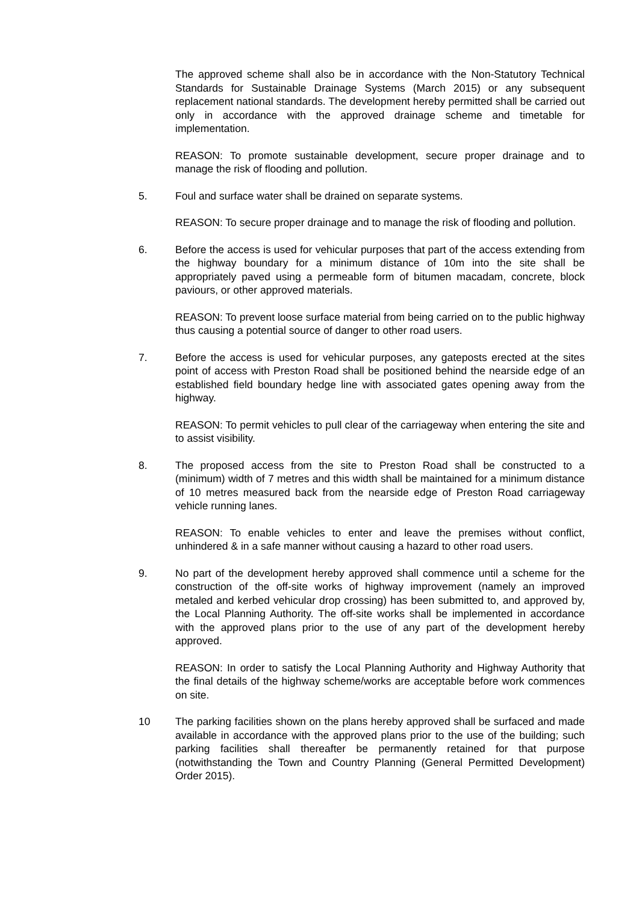The approved scheme shall also be in accordance with the Non-Statutory Technical Standards for Sustainable Drainage Systems (March 2015) or any subsequent replacement national standards. The development hereby permitted shall be carried out only in accordance with the approved drainage scheme and timetable for implementation.
REASON: To promote sustainable development, secure proper drainage and to manage the risk of flooding and pollution.
5. Foul and surface water shall be drained on separate systems.
REASON: To secure proper drainage and to manage the risk of flooding and pollution.
6. Before the access is used for vehicular purposes that part of the access extending from the highway boundary for a minimum distance of 10m into the site shall be appropriately paved using a permeable form of bitumen macadam, concrete, block paviours, or other approved materials.
REASON: To prevent loose surface material from being carried on to the public highway thus causing a potential source of danger to other road users.
7. Before the access is used for vehicular purposes, any gateposts erected at the sites point of access with Preston Road shall be positioned behind the nearside edge of an established field boundary hedge line with associated gates opening away from the highway.
REASON: To permit vehicles to pull clear of the carriageway when entering the site and to assist visibility.
8. The proposed access from the site to Preston Road shall be constructed to a (minimum) width of 7 metres and this width shall be maintained for a minimum distance of 10 metres measured back from the nearside edge of Preston Road carriageway vehicle running lanes.
REASON: To enable vehicles to enter and leave the premises without conflict, unhindered & in a safe manner without causing a hazard to other road users.
9. No part of the development hereby approved shall commence until a scheme for the construction of the off-site works of highway improvement (namely an improved metaled and kerbed vehicular drop crossing) has been submitted to, and approved by, the Local Planning Authority. The off-site works shall be implemented in accordance with the approved plans prior to the use of any part of the development hereby approved.
REASON: In order to satisfy the Local Planning Authority and Highway Authority that the final details of the highway scheme/works are acceptable before work commences on site.
10 The parking facilities shown on the plans hereby approved shall be surfaced and made available in accordance with the approved plans prior to the use of the building; such parking facilities shall thereafter be permanently retained for that purpose (notwithstanding the Town and Country Planning (General Permitted Development) Order 2015).